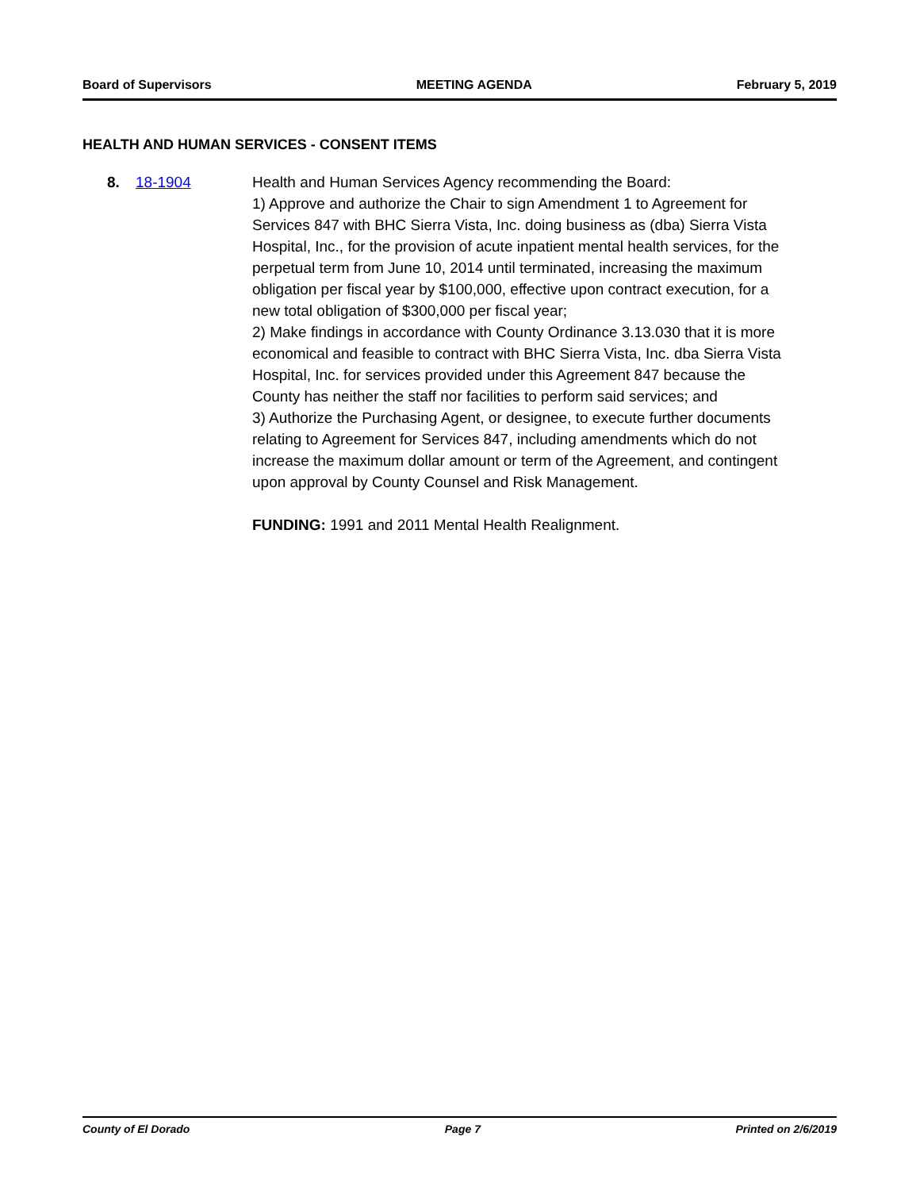Board of Supervisors MEETING AGENDA February 5, 2019
HEALTH AND HUMAN SERVICES - CONSENT ITEMS
8. 18-1904 Health and Human Services Agency recommending the Board:
1) Approve and authorize the Chair to sign Amendment 1 to Agreement for Services 847 with BHC Sierra Vista, Inc. doing business as (dba) Sierra Vista Hospital, Inc., for the provision of acute inpatient mental health services, for the perpetual term from June 10, 2014 until terminated, increasing the maximum obligation per fiscal year by $100,000, effective upon contract execution, for a new total obligation of $300,000 per fiscal year;
2) Make findings in accordance with County Ordinance 3.13.030 that it is more economical and feasible to contract with BHC Sierra Vista, Inc. dba Sierra Vista Hospital, Inc. for services provided under this Agreement 847 because the County has neither the staff nor facilities to perform said services; and
3) Authorize the Purchasing Agent, or designee, to execute further documents relating to Agreement for Services 847, including amendments which do not increase the maximum dollar amount or term of the Agreement, and contingent upon approval by County Counsel and Risk Management.
FUNDING: 1991 and 2011 Mental Health Realignment.
County of El Dorado Page 7 Printed on 2/6/2019